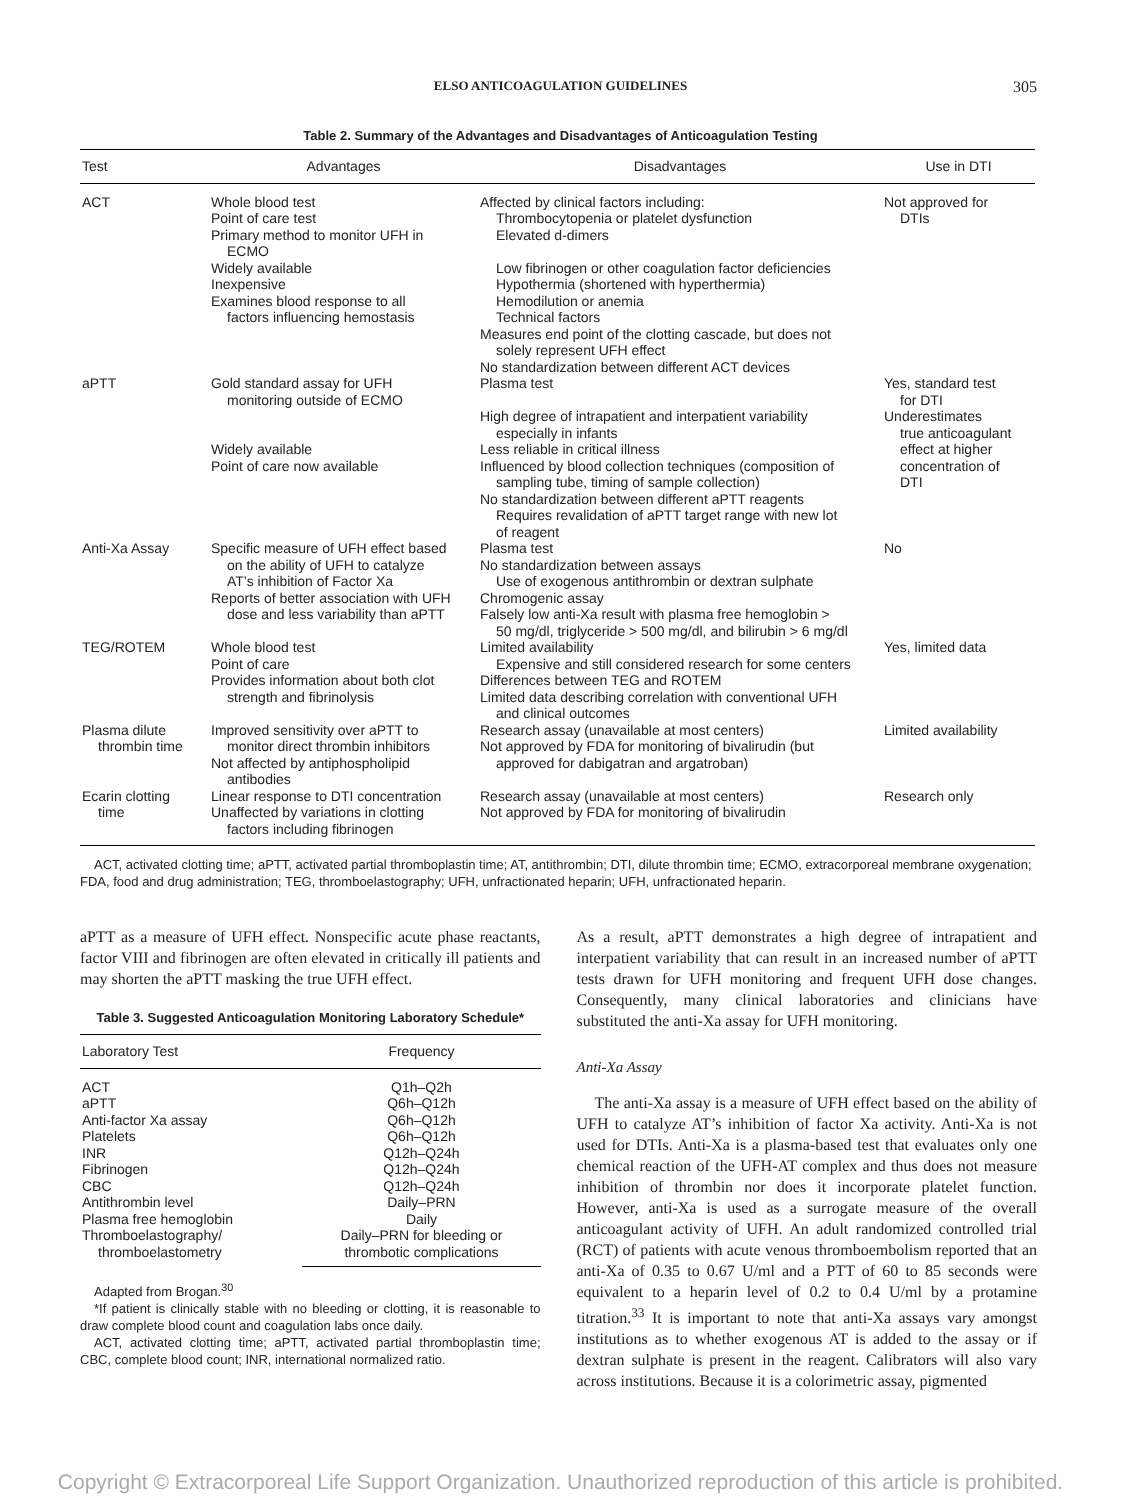ELSO ANTICOAGULATION GUIDELINES 305
Table 2. Summary of the Advantages and Disadvantages of Anticoagulation Testing
| Test | Advantages | Disadvantages | Use in DTI |
| --- | --- | --- | --- |
| ACT | Whole blood test Point of care test Primary method to monitor UFH in ECMO Widely available Inexpensive Examines blood response to all factors influencing hemostasis | Affected by clinical factors including: Thrombocytopenia or platelet dysfunction Elevated d-dimers Low fibrinogen or other coagulation factor deficiencies Hypothermia (shortened with hyperthermia) Hemodilution or anemia Technical factors Measures end point of the clotting cascade, but does not solely represent UFH effect No standardization between different ACT devices | Not approved for DTIs |
| aPTT | Gold standard assay for UFH monitoring outside of ECMO Widely available Point of care now available | Plasma test High degree of intrapatient and interpatient variability especially in infants Less reliable in critical illness Influenced by blood collection techniques (composition of sampling tube, timing of sample collection) No standardization between different aPTT reagents Requires revalidation of aPTT target range with new lot of reagent | Yes, standard test for DTI Underestimates true anticoagulant effect at higher concentration of DTI |
| Anti-Xa Assay | Specific measure of UFH effect based on the ability of UFH to catalyze AT’s inhibition of Factor Xa Reports of better association with UFH dose and less variability than aPTT | Plasma test No standardization between assays Use of exogenous antithrombin or dextran sulphate Chromogenic assay Falsely low anti-Xa result with plasma free hemoglobin > 50 mg/dl, triglyceride > 500 mg/dl, and bilirubin > 6 mg/dl | No |
| TEG/ROTEM | Whole blood test Point of care Provides information about both clot strength and fibrinolysis | Limited availability Expensive and still considered research for some centers Differences between TEG and ROTEM Limited data describing correlation with conventional UFH and clinical outcomes | Yes, limited data |
| Plasma dilute thrombin time | Improved sensitivity over aPTT to monitor direct thrombin inhibitors Not affected by antiphospholipid antibodies | Research assay (unavailable at most centers) Not approved by FDA for monitoring of bivalirudin (but approved for dabigatran and argatroban) | Limited availability |
| Ecarin clotting time | Linear response to DTI concentration Unaffected by variations in clotting factors including fibrinogen | Research assay (unavailable at most centers) Not approved by FDA for monitoring of bivalirudin | Research only |
ACT, activated clotting time; aPTT, activated partial thromboplastin time; AT, antithrombin; DTI, dilute thrombin time; ECMO, extracorporeal membrane oxygenation; FDA, food and drug administration; TEG, thromboelastography; UFH, unfractionated heparin; UFH, unfractionated heparin.
aPTT as a measure of UFH effect. Nonspecific acute phase reactants, factor VIII and fibrinogen are often elevated in critically ill patients and may shorten the aPTT masking the true UFH effect.
Table 3. Suggested Anticoagulation Monitoring Laboratory Schedule*
| Laboratory Test | Frequency |
| --- | --- |
| ACT aPTT Anti-factor Xa assay Platelets INR Fibrinogen CBC Antithrombin level Plasma free hemoglobin Thromboelastography/ thromboelastometry | Q1h–Q2h Q6h–Q12h Q6h–Q12h Q6h–Q12h Q12h–Q24h Q12h–Q24h Q12h–Q24h Daily–PRN Daily Daily–PRN for bleeding or thrombotic complications |
Adapted from Brogan.<sup>30</sup>
*If patient is clinically stable with no bleeding or clotting, it is reasonable to draw complete blood count and coagulation labs once daily.
ACT, activated clotting time; aPTT, activated partial thromboplastin time; CBC, complete blood count; INR, international normalized ratio.
As a result, aPTT demonstrates a high degree of intrapatient and interpatient variability that can result in an increased number of aPTT tests drawn for UFH monitoring and frequent UFH dose changes. Consequently, many clinical laboratories and clinicians have substituted the anti-Xa assay for UFH monitoring.
Anti-Xa Assay
The anti-Xa assay is a measure of UFH effect based on the ability of UFH to catalyze AT’s inhibition of factor Xa activity. Anti-Xa is not used for DTIs. Anti-Xa is a plasma-based test that evaluates only one chemical reaction of the UFH-AT complex and thus does not measure inhibition of thrombin nor does it incorporate platelet function. However, anti-Xa is used as a surrogate measure of the overall anticoagulant activity of UFH. An adult randomized controlled trial (RCT) of patients with acute venous thromboembolism reported that an anti-Xa of 0.35 to 0.67 U/ml and a PTT of 60 to 85 seconds were equivalent to a heparin level of 0.2 to 0.4 U/ml by a protamine titration.<sup>33</sup> It is important to note that anti-Xa assays vary amongst institutions as to whether exogenous AT is added to the assay or if dextran sulphate is present in the reagent. Calibrators will also vary across institutions. Because it is a colorimetric assay, pigmented
Copyright © Extracorporeal Life Support Organization. Unauthorized reproduction of this article is prohibited.